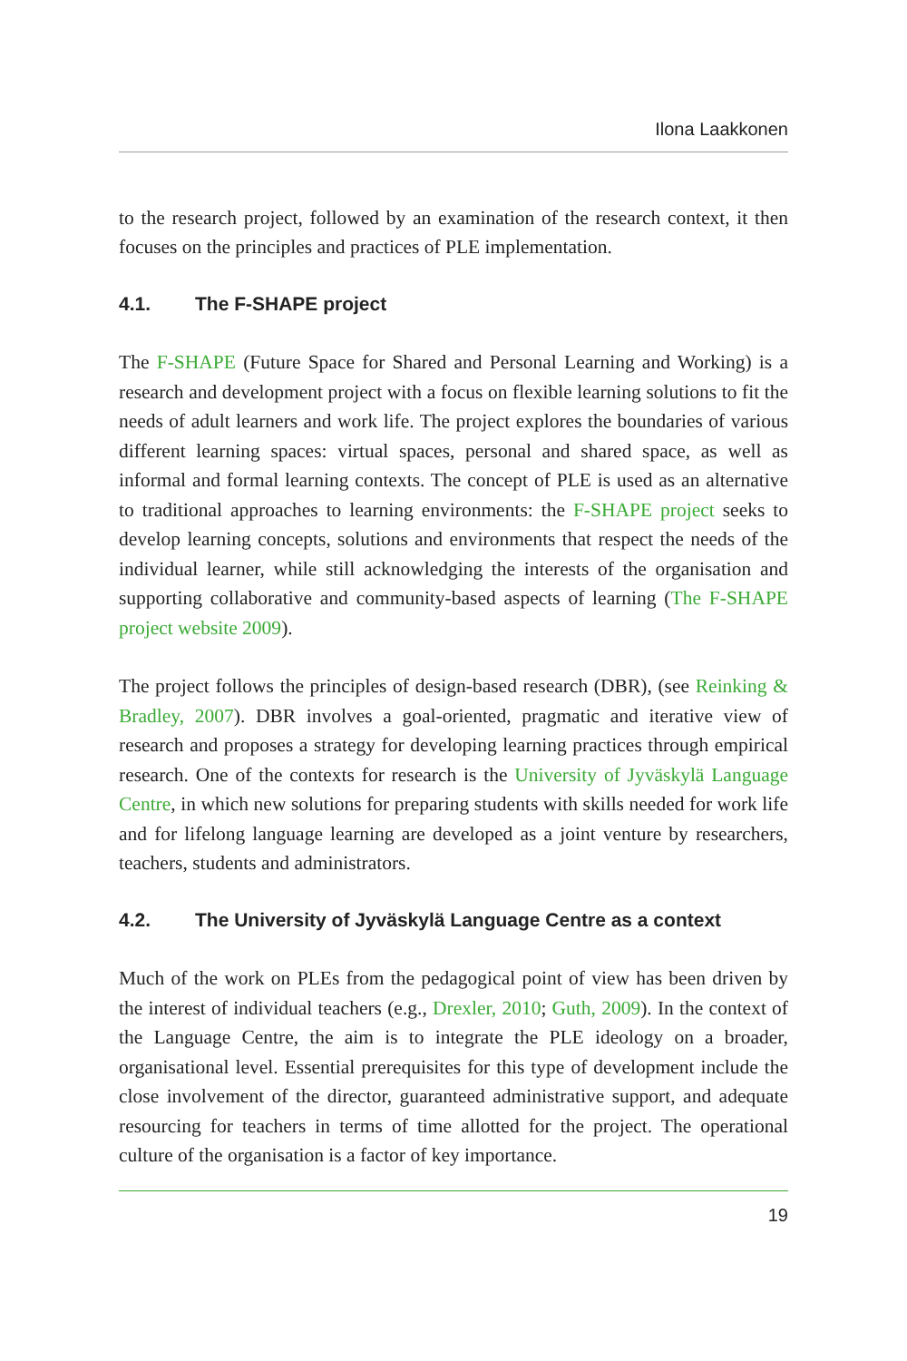Ilona Laakkonen
to the research project, followed by an examination of the research context, it then focuses on the principles and practices of PLE implementation.
4.1. The F-SHAPE project
The F-SHAPE (Future Space for Shared and Personal Learning and Working) is a research and development project with a focus on flexible learning solutions to fit the needs of adult learners and work life. The project explores the boundaries of various different learning spaces: virtual spaces, personal and shared space, as well as informal and formal learning contexts. The concept of PLE is used as an alternative to traditional approaches to learning environments: the F-SHAPE project seeks to develop learning concepts, solutions and environments that respect the needs of the individual learner, while still acknowledging the interests of the organisation and supporting collaborative and community-based aspects of learning (The F-SHAPE project website 2009).
The project follows the principles of design-based research (DBR), (see Reinking & Bradley, 2007). DBR involves a goal-oriented, pragmatic and iterative view of research and proposes a strategy for developing learning practices through empirical research. One of the contexts for research is the University of Jyväskylä Language Centre, in which new solutions for preparing students with skills needed for work life and for lifelong language learning are developed as a joint venture by researchers, teachers, students and administrators.
4.2. The University of Jyväskylä Language Centre as a context
Much of the work on PLEs from the pedagogical point of view has been driven by the interest of individual teachers (e.g., Drexler, 2010; Guth, 2009). In the context of the Language Centre, the aim is to integrate the PLE ideology on a broader, organisational level. Essential prerequisites for this type of development include the close involvement of the director, guaranteed administrative support, and adequate resourcing for teachers in terms of time allotted for the project. The operational culture of the organisation is a factor of key importance.
19